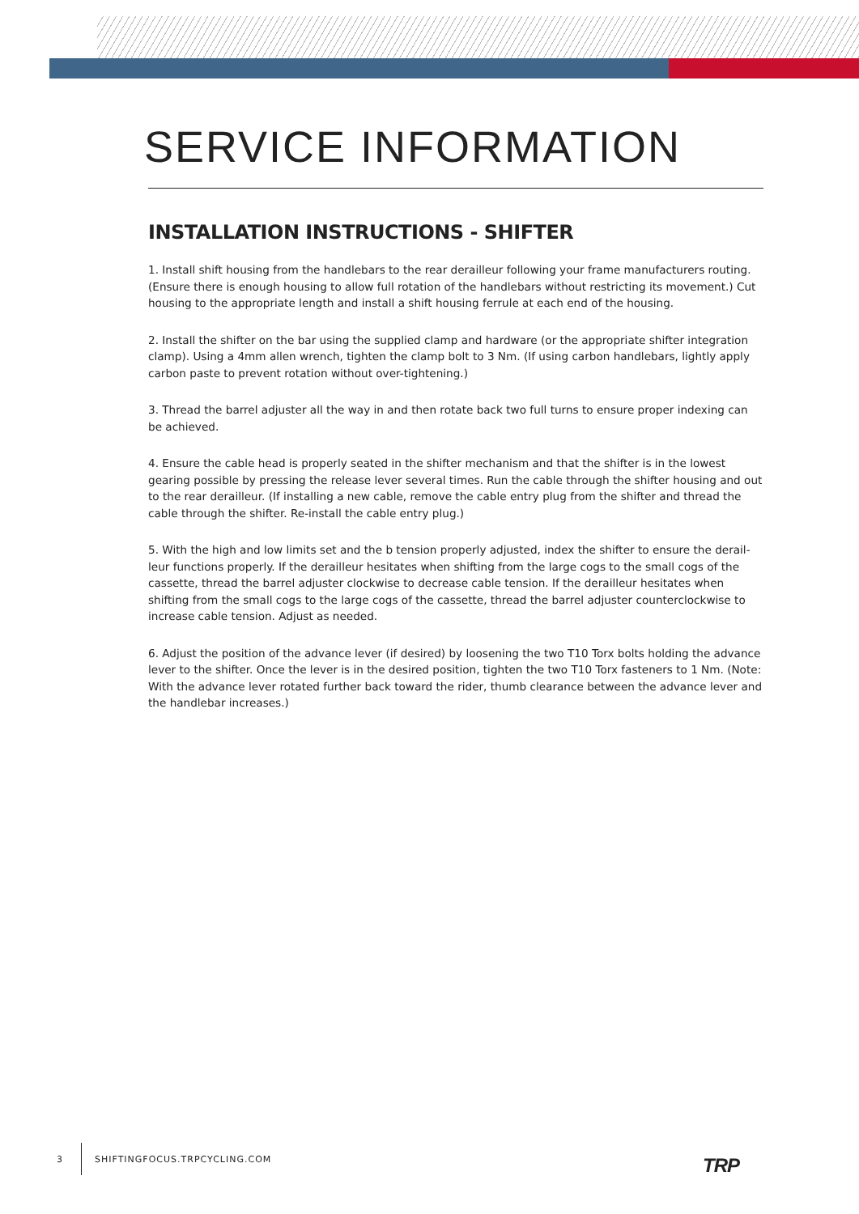SERVICE INFORMATION
INSTALLATION INSTRUCTIONS - SHIFTER
1. Install shift housing from the handlebars to the rear derailleur following your frame manufacturers routing. (Ensure there is enough housing to allow full rotation of the handlebars without restricting its movement.) Cut housing to the appropriate length and install a shift housing ferrule at each end of the housing.
2. Install the shifter on the bar using the supplied clamp and hardware (or the appropriate shifter integration clamp). Using a 4mm allen wrench, tighten the clamp bolt to 3 Nm. (If using carbon handlebars, lightly apply carbon paste to prevent rotation without over-tightening.)
3. Thread the barrel adjuster all the way in and then rotate back two full turns to ensure proper indexing can be achieved.
4. Ensure the cable head is properly seated in the shifter mechanism and that the shifter is in the lowest gearing possible by pressing the release lever several times. Run the cable through the shifter housing and out to the rear derailleur. (If installing a new cable, remove the cable entry plug from the shifter and thread the cable through the shifter. Re-install the cable entry plug.)
5. With the high and low limits set and the b tension properly adjusted, index the shifter to ensure the derail-leur functions properly. If the derailleur hesitates when shifting from the large cogs to the small cogs of the cassette, thread the barrel adjuster clockwise to decrease cable tension. If the derailleur hesitates when shifting from the small cogs to the large cogs of the cassette, thread the barrel adjuster counterclockwise to increase cable tension. Adjust as needed.
6. Adjust the position of the advance lever (if desired) by loosening the two T10 Torx bolts holding the advance lever to the shifter. Once the lever is in the desired position, tighten the two T10 Torx fasteners to 1 Nm. (Note: With the advance lever rotated further back toward the rider, thumb clearance between the advance lever and the handlebar increases.)
3 SHIFTINGFOCUS.TRPCYCLING.COM
TRP